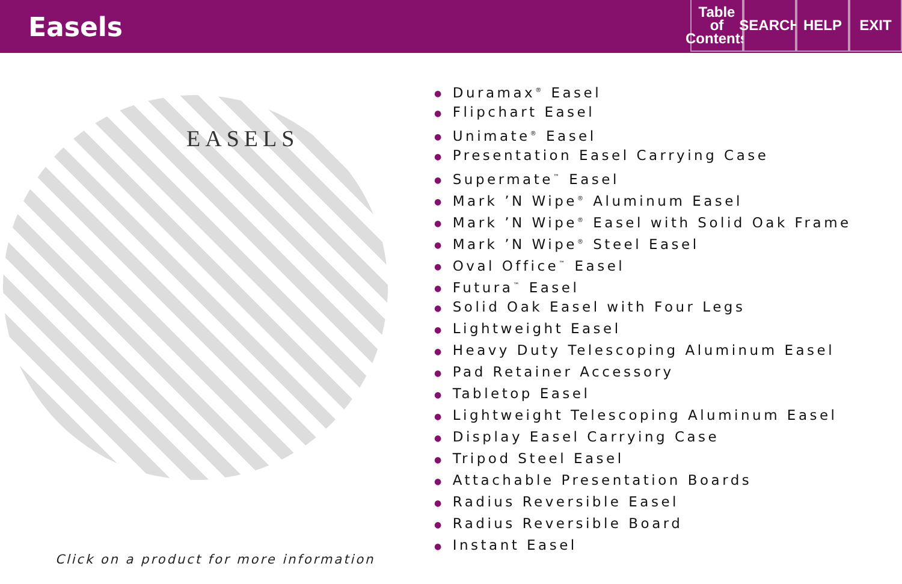Easels
Table
of
Contents
SEARCH
HELP EXIT
EASELS
Click on a product for more information
● Duramax<sup>®</sup> Easel
● Flipchart Easel
● Unimate<sup>®</sup> Easel
● Presentation Easel Carrying Case
● Supermate<sup>™</sup> Easel
● Mark ’N Wipe<sup>®</sup> Aluminum Easel
● Mark ’N Wipe<sup>®</sup> Easel with Solid Oak Frame
● Mark ’N Wipe<sup>®</sup> Steel Easel
● Oval Office<sup>™</sup> Easel
● Futura<sup>™</sup> Easel
● Solid Oak Easel with Four Legs
● Lightweight Easel
● Heavy Duty Telescoping Aluminum Easel
● Pad Retainer Accessory
● Tabletop Easel
● Lightweight Telescoping Aluminum Easel
● Display Easel Carrying Case
● Tripod Steel Easel
● Attachable Presentation Boards
● Radius Reversible Easel
● Radius Reversible Board
● Instant Easel